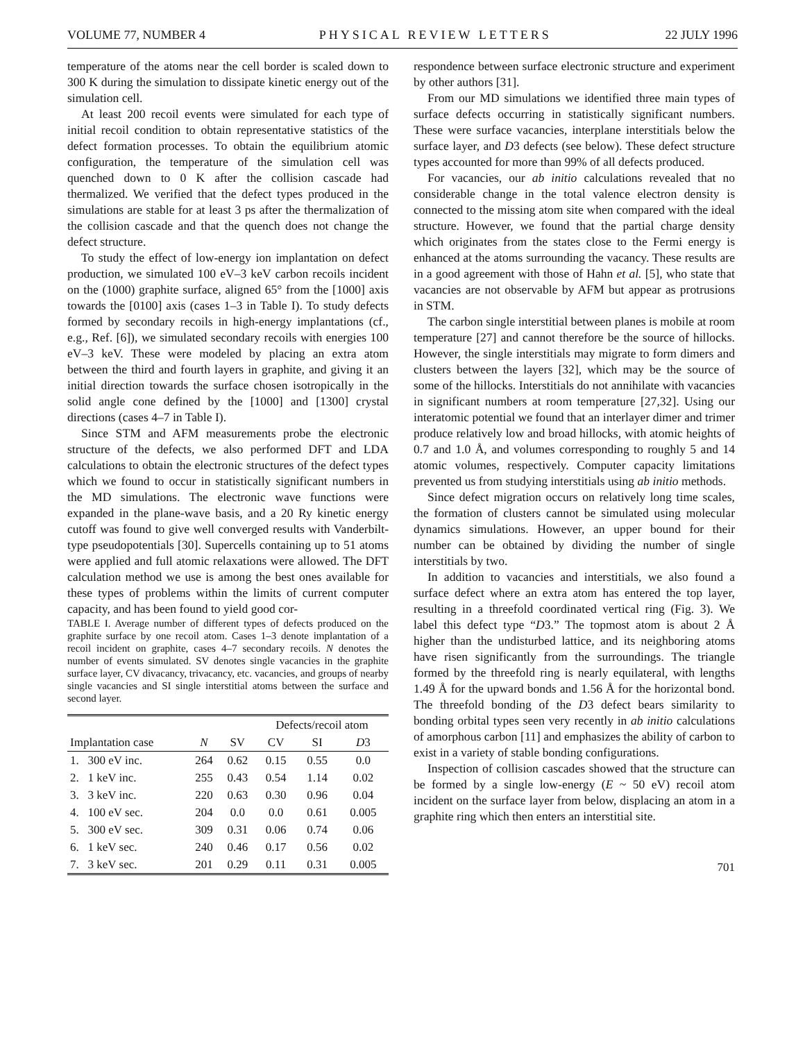VOLUME 77, NUMBER 4 PHYSICAL REVIEW LETTERS 22 JULY 1996
temperature of the atoms near the cell border is scaled down to 300 K during the simulation to dissipate kinetic energy out of the simulation cell.
At least 200 recoil events were simulated for each type of initial recoil condition to obtain representative statistics of the defect formation processes. To obtain the equilibrium atomic configuration, the temperature of the simulation cell was quenched down to 0 K after the collision cascade had thermalized. We verified that the defect types produced in the simulations are stable for at least 3 ps after the thermalization of the collision cascade and that the quench does not change the defect structure.
To study the effect of low-energy ion implantation on defect production, we simulated 100 eV–3 keV carbon recoils incident on the (1000) graphite surface, aligned 65° from the [1000] axis towards the [0100] axis (cases 1–3 in Table I). To study defects formed by secondary recoils in high-energy implantations (cf., e.g., Ref. [6]), we simulated secondary recoils with energies 100 eV–3 keV. These were modeled by placing an extra atom between the third and fourth layers in graphite, and giving it an initial direction towards the surface chosen isotropically in the solid angle cone defined by the [1000] and [1300] crystal directions (cases 4–7 in Table I).
Since STM and AFM measurements probe the electronic structure of the defects, we also performed DFT and LDA calculations to obtain the electronic structures of the defect types which we found to occur in statistically significant numbers in the MD simulations. The electronic wave functions were expanded in the plane-wave basis, and a 20 Ry kinetic energy cutoff was found to give well converged results with Vanderbilt-type pseudopotentials [30]. Supercells containing up to 51 atoms were applied and full atomic relaxations were allowed. The DFT calculation method we use is among the best ones available for these types of problems within the limits of current computer capacity, and has been found to yield good cor-
TABLE I. Average number of different types of defects produced on the graphite surface by one recoil atom. Cases 1–3 denote implantation of a recoil incident on graphite, cases 4–7 secondary recoils. N denotes the number of events simulated. SV denotes single vacancies in the graphite surface layer, CV divacancy, trivacancy, etc. vacancies, and groups of nearby single vacancies and SI single interstitial atoms between the surface and second layer.
| | | | Defects/recoil atom | | |
| --- | --- | --- | --- | --- | --- |
| Implantation case | N | SV | CV | SI | D 3 |
| 1. 300 eV inc. | 264 | 0.62 | 0.15 | 0.55 | 0.0 |
| 2. 1 keV inc. | 255 | 0.43 | 0.54 | 1.14 | 0.02 |
| 3. 3 keV inc. | 220 | 0.63 | 0.30 | 0.96 | 0.04 |
| 4. 100 eV sec. | 204 | 0.0 | 0.0 | 0.61 | 0.005 |
| 5. 300 eV sec. | 309 | 0.31 | 0.06 | 0.74 | 0.06 |
| 6. 1 keV sec. | 240 | 0.46 | 0.17 | 0.56 | 0.02 |
| 7. 3 keV sec. | 201 | 0.29 | 0.11 | 0.31 | 0.005 |
respondence between surface electronic structure and experiment by other authors [31].
From our MD simulations we identified three main types of surface defects occurring in statistically significant numbers. These were surface vacancies, interplane interstitials below the surface layer, and D3 defects (see below). These defect structure types accounted for more than 99% of all defects produced.
For vacancies, our ab initio calculations revealed that no considerable change in the total valence electron density is connected to the missing atom site when compared with the ideal structure. However, we found that the partial charge density which originates from the states close to the Fermi energy is enhanced at the atoms surrounding the vacancy. These results are in a good agreement with those of Hahn et al. [5], who state that vacancies are not observable by AFM but appear as protrusions in STM.
The carbon single interstitial between planes is mobile at room temperature [27] and cannot therefore be the source of hillocks. However, the single interstitials may migrate to form dimers and clusters between the layers [32], which may be the source of some of the hillocks. Interstitials do not annihilate with vacancies in significant numbers at room temperature [27,32]. Using our interatomic potential we found that an interlayer dimer and trimer produce relatively low and broad hillocks, with atomic heights of 0.7 and 1.0 Å, and volumes corresponding to roughly 5 and 14 atomic volumes, respectively. Computer capacity limitations prevented us from studying interstitials using ab initio methods.
Since defect migration occurs on relatively long time scales, the formation of clusters cannot be simulated using molecular dynamics simulations. However, an upper bound for their number can be obtained by dividing the number of single interstitials by two.
In addition to vacancies and interstitials, we also found a surface defect where an extra atom has entered the top layer, resulting in a threefold coordinated vertical ring (Fig. 3). We label this defect type “D3.” The topmost atom is about 2 Å higher than the undisturbed lattice, and its neighboring atoms have risen significantly from the surroundings. The triangle formed by the threefold ring is nearly equilateral, with lengths 1.49 Å for the upward bonds and 1.56 Å for the horizontal bond. The threefold bonding of the D3 defect bears similarity to bonding orbital types seen very recently in ab initio calculations of amorphous carbon [11] and emphasizes the ability of carbon to exist in a variety of stable bonding configurations.
Inspection of collision cascades showed that the structure can be formed by a single low-energy (E ~ 50 eV) recoil atom incident on the surface layer from below, displacing an atom in a graphite ring which then enters an interstitial site.
701